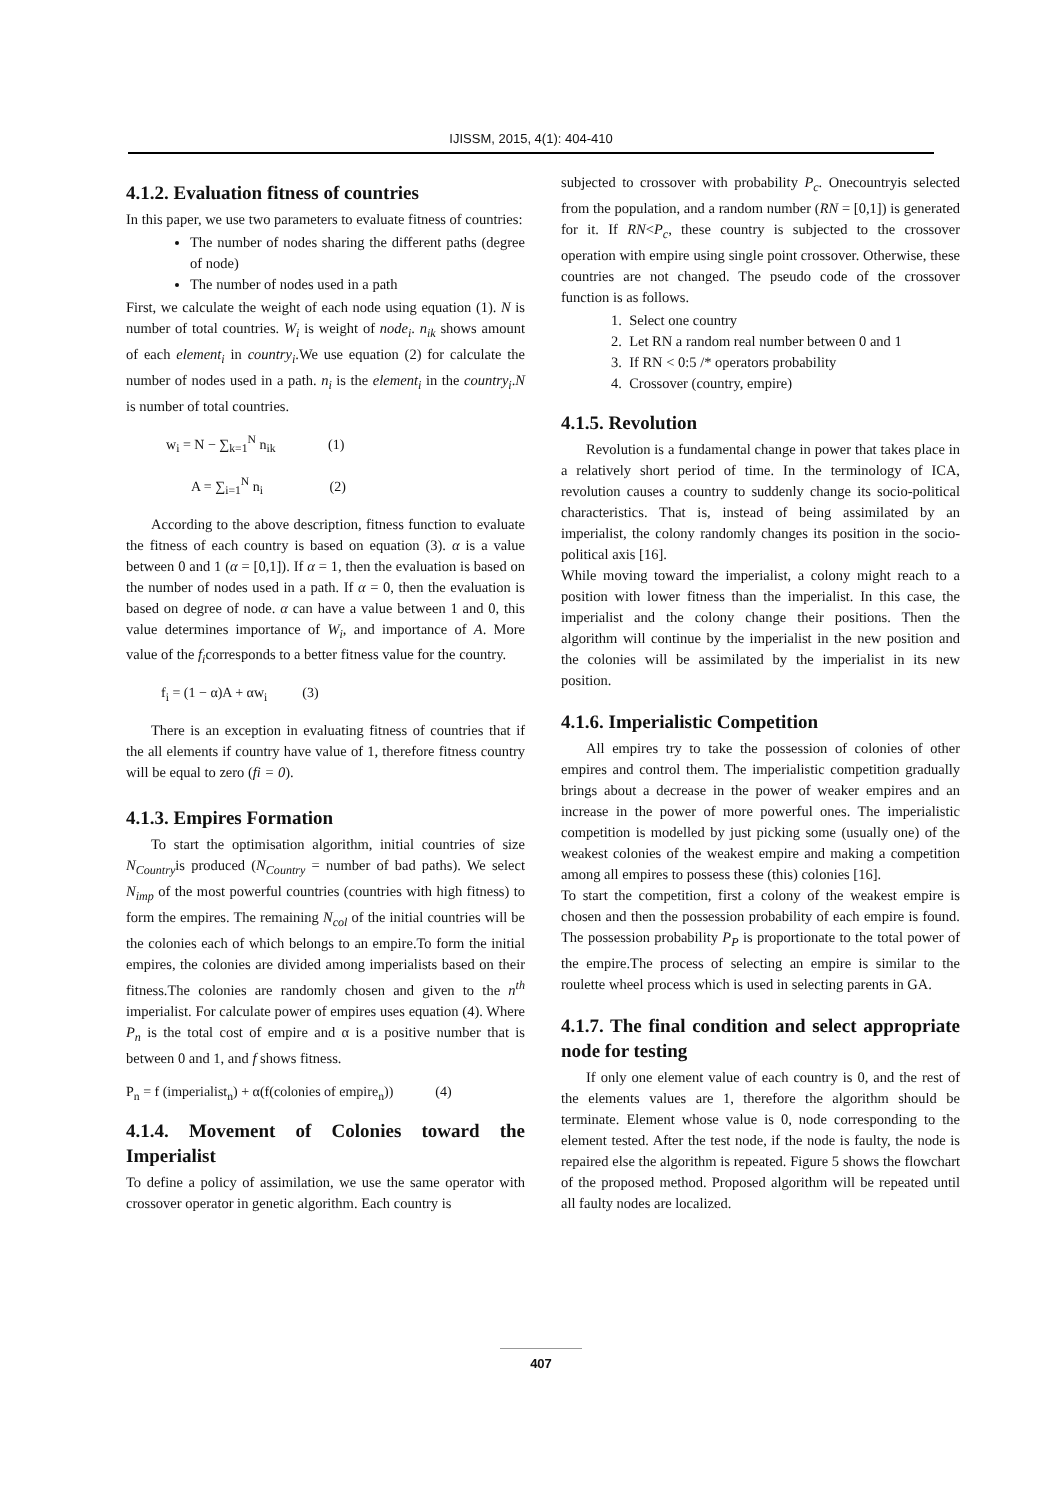IJISSM, 2015, 4(1): 404-410
4.1.2. Evaluation fitness of countries
In this paper, we use two parameters to evaluate fitness of countries:
The number of nodes sharing the different paths (degree of node)
The number of nodes used in a path
First, we calculate the weight of each node using equation (1). N is number of total countries. W<sub>i</sub> is weight of node<sub>i</sub>. n<sub>ik</sub> shows amount of each element<sub>i</sub> in country<sub>i</sub>.We use equation (2) for calculate the number of nodes used in a path. n<sub>i</sub> is the element<sub>i</sub> in the country<sub>i</sub>.N is number of total countries.
w<sub>i</sub> = N − ∑<sub>k=1</sub><sup>N</sup> n<sub>ik</sub> (1)
A = ∑<sub>i=1</sub><sup>N</sup> n<sub>i</sub> (2)
According to the above description, fitness function to evaluate the fitness of each country is based on equation (3). α is a value between 0 and 1 (α = [0,1]). If α = 1, then the evaluation is based on the number of nodes used in a path. If α = 0, then the evaluation is based on degree of node. α can have a value between 1 and 0, this value determines importance of W<sub>i</sub>, and importance of A. More value of the f<sub>i</sub>corresponds to a better fitness value for the country.
f<sub>i</sub> = (1 − α)A + αw<sub>i</sub> (3)
There is an exception in evaluating fitness of countries that if the all elements if country have value of 1, therefore fitness country will be equal to zero (fi = 0).
4.1.3. Empires Formation
To start the optimisation algorithm, initial countries of size N<sub>Country</sub>is produced (N<sub>Country</sub> = number of bad paths). We select N<sub>imp</sub> of the most powerful countries (countries with high fitness) to form the empires. The remaining N<sub>col</sub> of the initial countries will be the colonies each of which belongs to an empire.To form the initial empires, the colonies are divided among imperialists based on their fitness.The colonies are randomly chosen and given to the n<sup>th</sup> imperialist. For calculate power of empires uses equation (4). Where P<sub>n</sub> is the total cost of empire and α is a positive number that is between 0 and 1, and f shows fitness.
P<sub>n</sub> = f (imperialist<sub>n</sub>) + α(f(colonies of empire<sub>n</sub>)) (4)
4.1.4. Movement of Colonies toward the Imperialist
To define a policy of assimilation, we use the same operator with crossover operator in genetic algorithm. Each country is
subjected to crossover with probability P<sub>c</sub>. Onecountryis selected from the population, and a random number (RN = [0,1]) is generated for it. If RN<P<sub>c</sub>, these country is subjected to the crossover operation with empire using single point crossover. Otherwise, these countries are not changed. The pseudo code of the crossover function is as follows.
1. Select one country
2. Let RN a random real number between 0 and 1
3. If RN < 0:5 /* operators probability
4. Crossover (country, empire)
4.1.5. Revolution
Revolution is a fundamental change in power that takes place in a relatively short period of time. In the terminology of ICA, revolution causes a country to suddenly change its socio-political characteristics. That is, instead of being assimilated by an imperialist, the colony randomly changes its position in the socio-political axis [16].
While moving toward the imperialist, a colony might reach to a position with lower fitness than the imperialist. In this case, the imperialist and the colony change their positions. Then the algorithm will continue by the imperialist in the new position and the colonies will be assimilated by the imperialist in its new position.
4.1.6. Imperialistic Competition
All empires try to take the possession of colonies of other empires and control them. The imperialistic competition gradually brings about a decrease in the power of weaker empires and an increase in the power of more powerful ones. The imperialistic competition is modelled by just picking some (usually one) of the weakest colonies of the weakest empire and making a competition among all empires to possess these (this) colonies [16].
To start the competition, first a colony of the weakest empire is chosen and then the possession probability of each empire is found. The possession probability P<sub>P</sub> is proportionate to the total power of the empire.The process of selecting an empire is similar to the roulette wheel process which is used in selecting parents in GA.
4.1.7. The final condition and select appropriate node for testing
If only one element value of each country is 0, and the rest of the elements values are 1, therefore the algorithm should be terminate. Element whose value is 0, node corresponding to the element tested. After the test node, if the node is faulty, the node is repaired else the algorithm is repeated. Figure 5 shows the flowchart of the proposed method. Proposed algorithm will be repeated until all faulty nodes are localized.
407